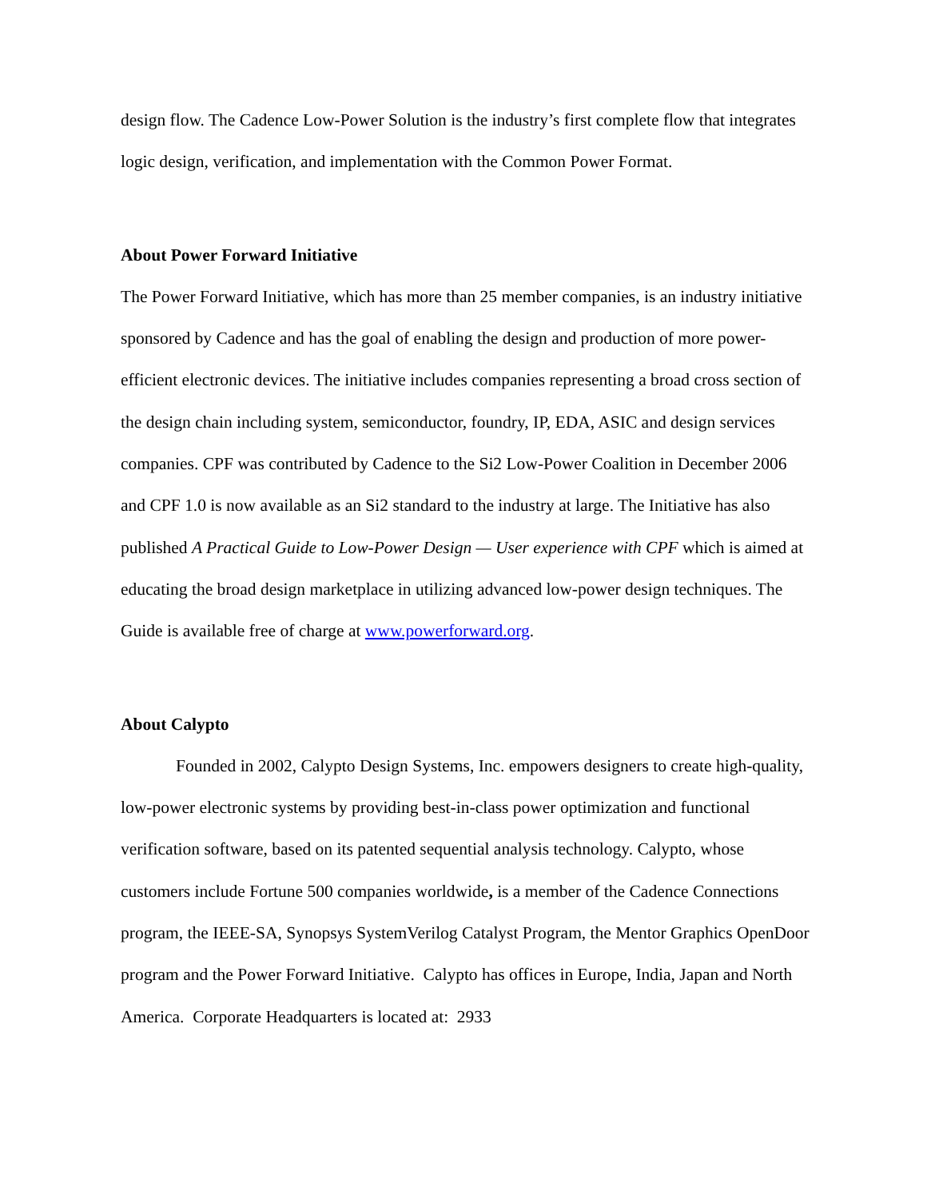design flow. The Cadence Low-Power Solution is the industry’s first complete flow that integrates logic design, verification, and implementation with the Common Power Format.
About Power Forward Initiative
The Power Forward Initiative, which has more than 25 member companies, is an industry initiative sponsored by Cadence and has the goal of enabling the design and production of more power-efficient electronic devices. The initiative includes companies representing a broad cross section of the design chain including system, semiconductor, foundry, IP, EDA, ASIC and design services companies. CPF was contributed by Cadence to the Si2 Low-Power Coalition in December 2006 and CPF 1.0 is now available as an Si2 standard to the industry at large. The Initiative has also published A Practical Guide to Low-Power Design — User experience with CPF which is aimed at educating the broad design marketplace in utilizing advanced low-power design techniques. The Guide is available free of charge at www.powerforward.org.
About Calypto
Founded in 2002, Calypto Design Systems, Inc. empowers designers to create high-quality, low-power electronic systems by providing best-in-class power optimization and functional verification software, based on its patented sequential analysis technology. Calypto, whose customers include Fortune 500 companies worldwide, is a member of the Cadence Connections program, the IEEE-SA, Synopsys SystemVerilog Catalyst Program, the Mentor Graphics OpenDoor program and the Power Forward Initiative. Calypto has offices in Europe, India, Japan and North America. Corporate Headquarters is located at: 2933